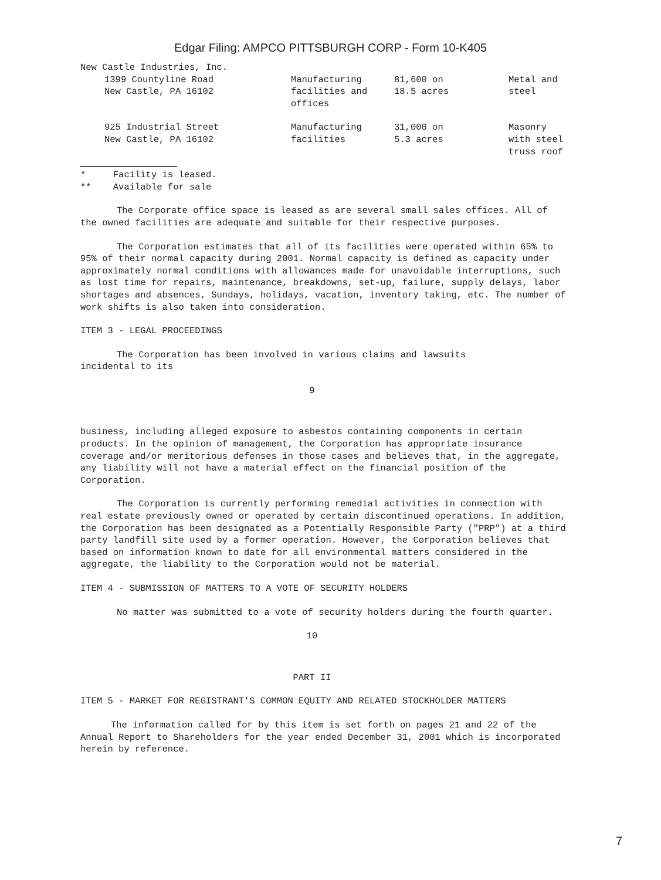Edgar Filing: AMPCO PITTSBURGH CORP - Form 10-K405
New Castle Industries, Inc.
| 1399 Countyline Road New Castle, PA 16102 | Manufacturing facilities and offices | 81,600 on 18.5 acres | Metal and steel |
| 925 Industrial Street New Castle, PA 16102 | Manufacturing facilities | 31,000 on 5.3 acres | Masonry with steel truss roof |
* Facility is leased.
** Available for sale
The Corporate office space is leased as are several small sales offices. All of the owned facilities are adequate and suitable for their respective purposes.
The Corporation estimates that all of its facilities were operated within 65% to 95% of their normal capacity during 2001. Normal capacity is defined as capacity under approximately normal conditions with allowances made for unavoidable interruptions, such as lost time for repairs, maintenance, breakdowns, set-up, failure, supply delays, labor shortages and absences, Sundays, holidays, vacation, inventory taking, etc. The number of work shifts is also taken into consideration.
ITEM 3 - LEGAL PROCEEDINGS
The Corporation has been involved in various claims and lawsuits
incidental to its
9
business, including alleged exposure to asbestos containing components in certain products. In the opinion of management, the Corporation has appropriate insurance coverage and/or meritorious defenses in those cases and believes that, in the aggregate, any liability will not have a material effect on the financial position of the Corporation.
The Corporation is currently performing remedial activities in connection with real estate previously owned or operated by certain discontinued operations. In addition, the Corporation has been designated as a Potentially Responsible Party ("PRP") at a third party landfill site used by a former operation. However, the Corporation believes that based on information known to date for all environmental matters considered in the aggregate, the liability to the Corporation would not be material.
ITEM 4 - SUBMISSION OF MATTERS TO A VOTE OF SECURITY HOLDERS
No matter was submitted to a vote of security holders during the fourth quarter.
10
PART II
ITEM 5 - MARKET FOR REGISTRANT'S COMMON EQUITY AND RELATED STOCKHOLDER MATTERS
The information called for by this item is set forth on pages 21 and 22 of the Annual Report to Shareholders for the year ended December 31, 2001 which is incorporated herein by reference.
7